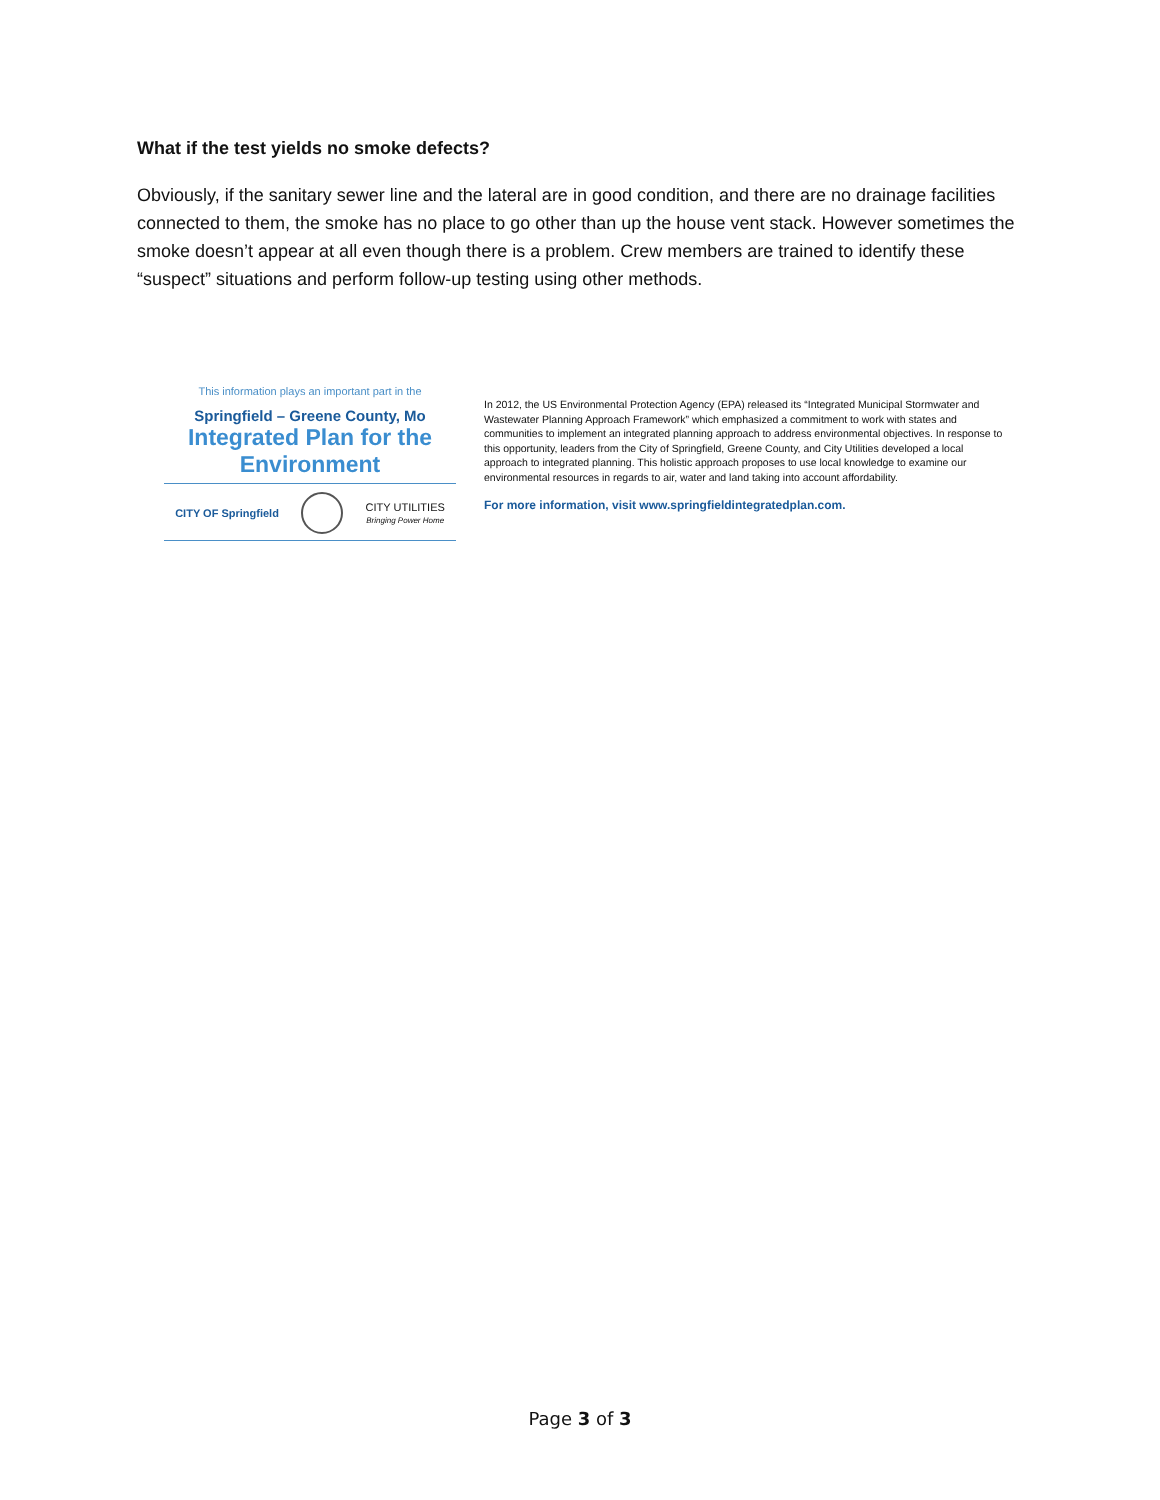What if the test yields no smoke defects?
Obviously, if the sanitary sewer line and the lateral are in good condition, and there are no drainage facilities connected to them, the smoke has no place to go other than up the house vent stack. However sometimes the smoke doesn’t appear at all even though there is a problem. Crew members are trained to identify these “suspect” situations and perform follow-up testing using other methods.
This information plays an important part in the
Springfield – Greene County, Mo
Integrated Plan for the Environment
CITY OF Springfield
CITY UTILITIES
Bringing Power Home
In 2012, the US Environmental Protection Agency (EPA) released its “Integrated Municipal Stormwater and Wastewater Planning Approach Framework” which emphasized a commitment to work with states and communities to implement an integrated planning approach to address environmental objectives. In response to this opportunity, leaders from the City of Springfield, Greene County, and City Utilities developed a local approach to integrated planning. This holistic approach proposes to use local knowledge to examine our environmental resources in regards to air, water and land taking into account affordability.
For more information, visit www.springfieldintegratedplan.com.
Page 3 of 3